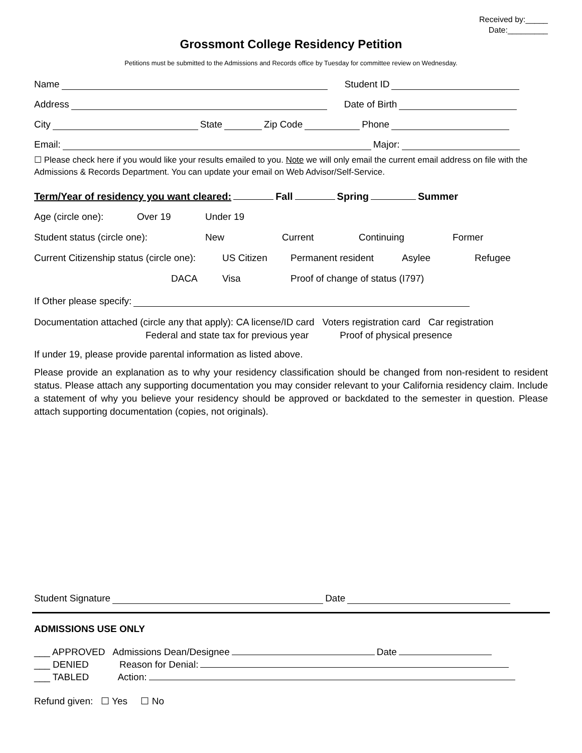Received by:_____
Date:_________
Grossmont College Residency Petition
Petitions must be submitted to the Admissions and Records office by Tuesday for committee review on Wednesday.
Name Student ID
Address Date of Birth
City State Zip Code Phone
Email: Major:
☐ Please check here if you would like your results emailed to you. Note we will only email the current email address on file with the Admissions & Records Department. You can update your email on Web Advisor/Self-Service.
Term/Year of residency you want cleared: Fall Spring Summer
Age (circle one): Over 19 Under 19
Student status (circle one): New Current Continuing Former
Current Citizenship status (circle one): US Citizen Permanent resident Asylee Refugee
DACA Visa Proof of change of status (I797)
If Other please specify:
Documentation attached (circle any that apply): CA license/ID card Voters registration card Car registration
Federal and state tax for previous year Proof of physical presence
If under 19, please provide parental information as listed above.
Please provide an explanation as to why your residency classification should be changed from non-resident to resident status. Please attach any supporting documentation you may consider relevant to your California residency claim. Include a statement of why you believe your residency should be approved or backdated to the semester in question. Please attach supporting documentation (copies, not originals).
Student Signature Date
ADMISSIONS USE ONLY
___ APPROVED Admissions Dean/Designee Date
___ DENIED Reason for Denial:
___ TABLED Action:
Refund given: ☐ Yes ☐ No